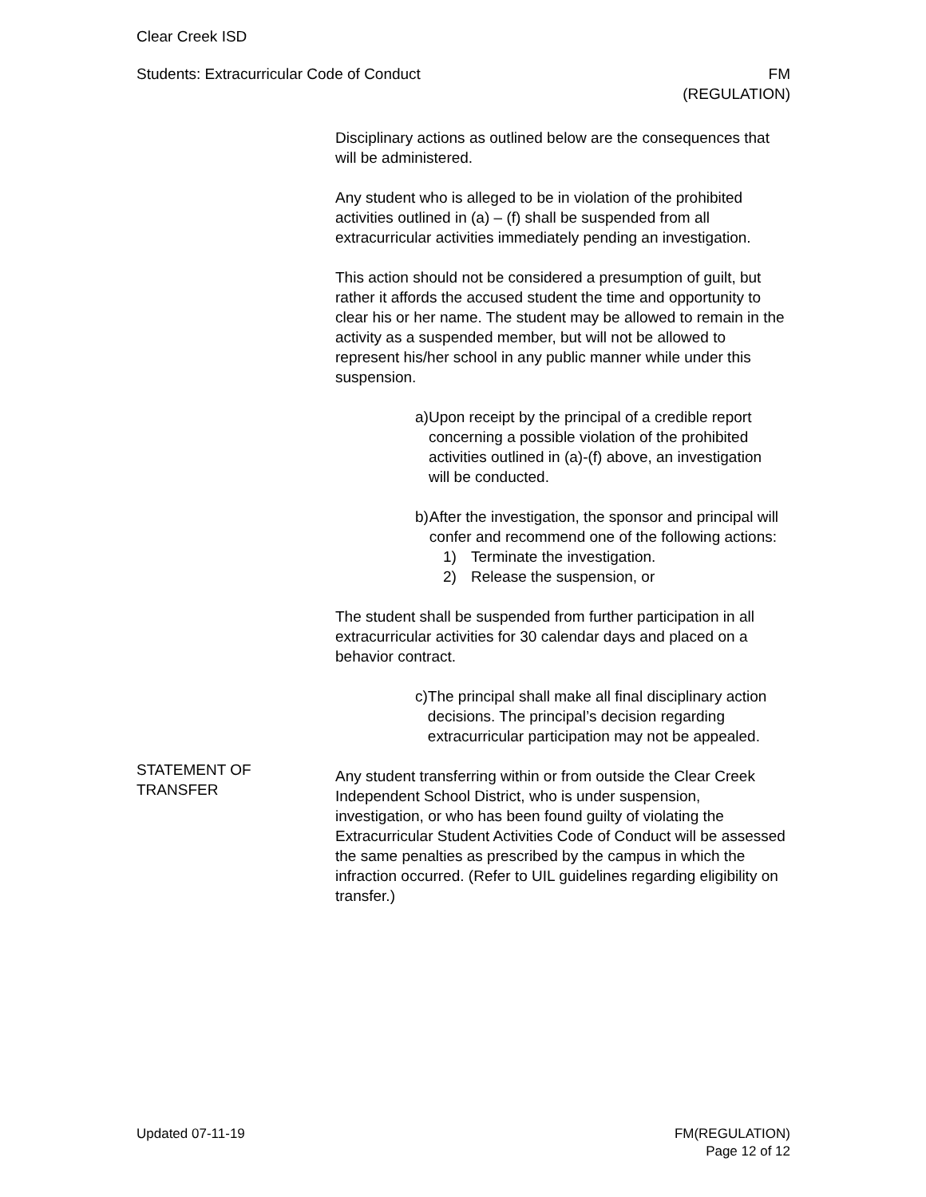Clear Creek ISD
Students: Extracurricular Code of Conduct
FM
(REGULATION)
Disciplinary actions as outlined below are the consequences that will be administered.
Any student who is alleged to be in violation of the prohibited activities outlined in (a) – (f) shall be suspended from all extracurricular activities immediately pending an investigation.
This action should not be considered a presumption of guilt, but rather it affords the accused student the time and opportunity to clear his or her name. The student may be allowed to remain in the activity as a suspended member, but will not be allowed to represent his/her school in any public manner while under this suspension.
a) Upon receipt by the principal of a credible report concerning a possible violation of the prohibited activities outlined in (a)-(f) above, an investigation will be conducted.
b) After the investigation, the sponsor and principal will confer and recommend one of the following actions:
1) Terminate the investigation.
2) Release the suspension, or
The student shall be suspended from further participation in all extracurricular activities for 30 calendar days and placed on a behavior contract.
c) The principal shall make all final disciplinary action decisions. The principal’s decision regarding extracurricular participation may not be appealed.
STATEMENT OF
TRANSFER
Any student transferring within or from outside the Clear Creek Independent School District, who is under suspension, investigation, or who has been found guilty of violating the Extracurricular Student Activities Code of Conduct will be assessed the same penalties as prescribed by the campus in which the infraction occurred. (Refer to UIL guidelines regarding eligibility on transfer.)
Updated 07-11-19 FM(REGULATION)
Page 12 of 12